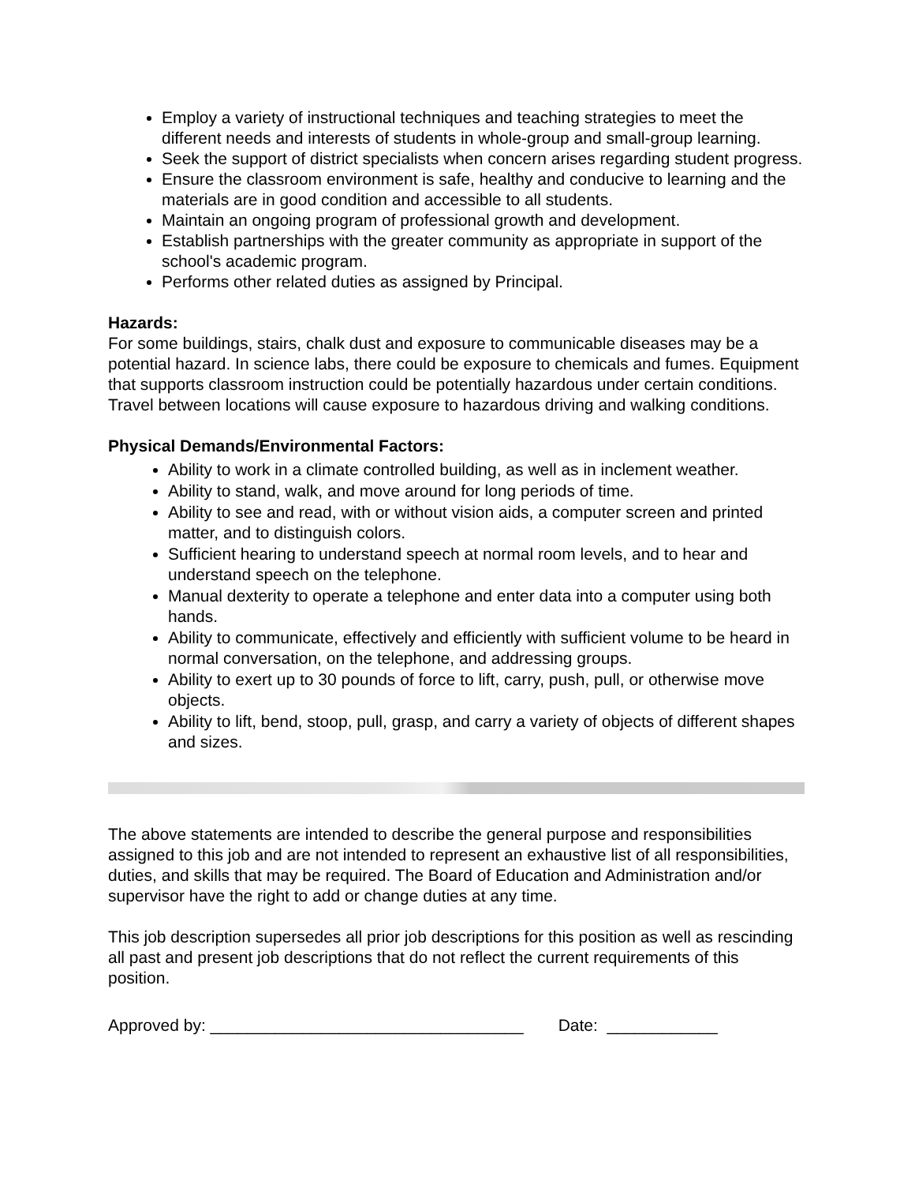Employ a variety of instructional techniques and teaching strategies to meet the different needs and interests of students in whole-group and small-group learning.
Seek the support of district specialists when concern arises regarding student progress.
Ensure the classroom environment is safe, healthy and conducive to learning and the materials are in good condition and accessible to all students.
Maintain an ongoing program of professional growth and development.
Establish partnerships with the greater community as appropriate in support of the school's academic program.
Performs other related duties as assigned by Principal.
Hazards:
For some buildings, stairs, chalk dust and exposure to communicable diseases may be a potential hazard. In science labs, there could be exposure to chemicals and fumes. Equipment that supports classroom instruction could be potentially hazardous under certain conditions. Travel between locations will cause exposure to hazardous driving and walking conditions.
Physical Demands/Environmental Factors:
Ability to work in a climate controlled building, as well as in inclement weather.
Ability to stand, walk, and move around for long periods of time.
Ability to see and read, with or without vision aids, a computer screen and printed matter, and to distinguish colors.
Sufficient hearing to understand speech at normal room levels, and to hear and understand speech on the telephone.
Manual dexterity to operate a telephone and enter data into a computer using both hands.
Ability to communicate, effectively and efficiently with sufficient volume to be heard in normal conversation, on the telephone, and addressing groups.
Ability to exert up to 30 pounds of force to lift, carry, push, pull, or otherwise move objects.
Ability to lift, bend, stoop, pull, grasp, and carry a variety of objects of different shapes and sizes.
The above statements are intended to describe the general purpose and responsibilities assigned to this job and are not intended to represent an exhaustive list of all responsibilities, duties, and skills that may be required. The Board of Education and Administration and/or supervisor have the right to add or change duties at any time.
This job description supersedes all prior job descriptions for this position as well as rescinding all past and present job descriptions that do not reflect the current requirements of this position.
Approved by: __________________________________ Date: ____________